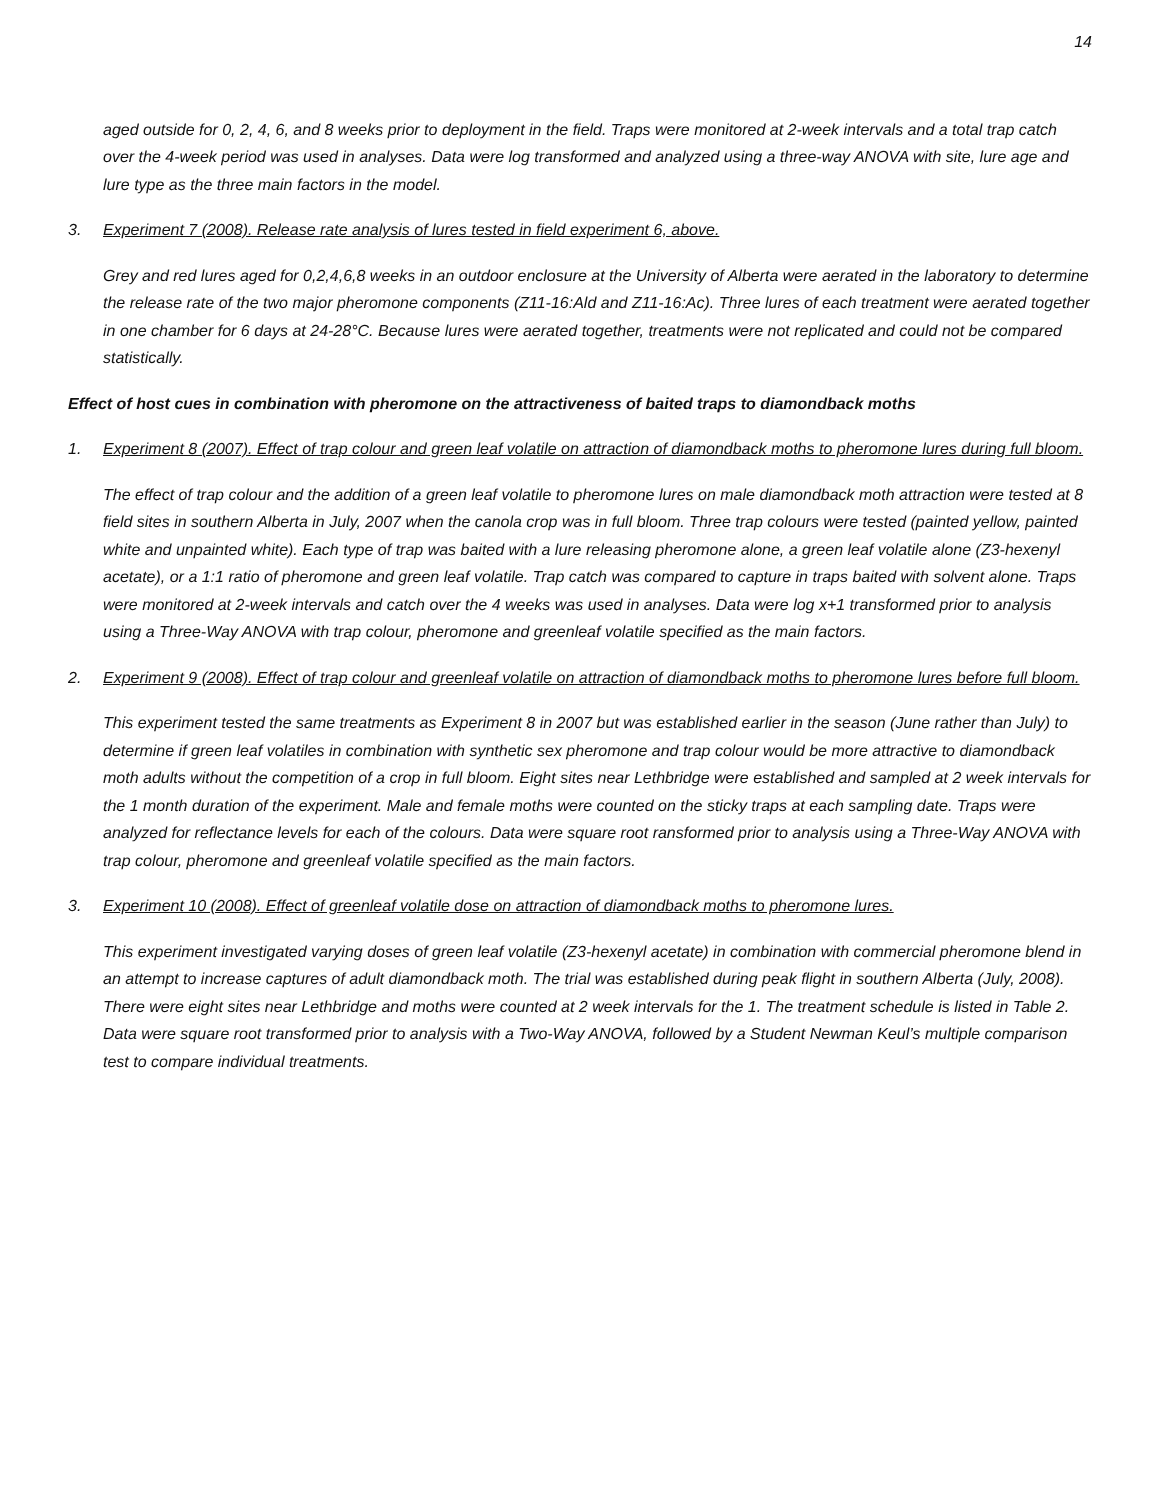14
aged outside for 0, 2, 4, 6, and 8 weeks prior to deployment in the field. Traps were monitored at 2-week intervals and a total trap catch over the 4-week period was used in analyses. Data were log transformed and analyzed using a three-way ANOVA with site, lure age and lure type as the three main factors in the model.
3. Experiment 7 (2008). Release rate analysis of lures tested in field experiment 6, above.
Grey and red lures aged for 0,2,4,6,8 weeks in an outdoor enclosure at the University of Alberta were aerated in the laboratory to determine the release rate of the two major pheromone components (Z11-16:Ald and Z11-16:Ac). Three lures of each treatment were aerated together in one chamber for 6 days at 24-28°C. Because lures were aerated together, treatments were not replicated and could not be compared statistically.
Effect of host cues in combination with pheromone on the attractiveness of baited traps to diamondback moths
1. Experiment 8 (2007). Effect of trap colour and green leaf volatile on attraction of diamondback moths to pheromone lures during full bloom.
The effect of trap colour and the addition of a green leaf volatile to pheromone lures on male diamondback moth attraction were tested at 8 field sites in southern Alberta in July, 2007 when the canola crop was in full bloom. Three trap colours were tested (painted yellow, painted white and unpainted white). Each type of trap was baited with a lure releasing pheromone alone, a green leaf volatile alone (Z3-hexenyl acetate), or a 1:1 ratio of pheromone and green leaf volatile. Trap catch was compared to capture in traps baited with solvent alone. Traps were monitored at 2-week intervals and catch over the 4 weeks was used in analyses. Data were log x+1 transformed prior to analysis using a Three-Way ANOVA with trap colour, pheromone and greenleaf volatile specified as the main factors.
2. Experiment 9 (2008). Effect of trap colour and greenleaf volatile on attraction of diamondback moths to pheromone lures before full bloom.
This experiment tested the same treatments as Experiment 8 in 2007 but was established earlier in the season (June rather than July) to determine if green leaf volatiles in combination with synthetic sex pheromone and trap colour would be more attractive to diamondback moth adults without the competition of a crop in full bloom. Eight sites near Lethbridge were established and sampled at 2 week intervals for the 1 month duration of the experiment. Male and female moths were counted on the sticky traps at each sampling date. Traps were analyzed for reflectance levels for each of the colours. Data were square root ransformed prior to analysis using a Three-Way ANOVA with trap colour, pheromone and greenleaf volatile specified as the main factors.
3. Experiment 10 (2008). Effect of greenleaf volatile dose on attraction of diamondback moths to pheromone lures.
This experiment investigated varying doses of green leaf volatile (Z3-hexenyl acetate) in combination with commercial pheromone blend in an attempt to increase captures of adult diamondback moth. The trial was established during peak flight in southern Alberta (July, 2008). There were eight sites near Lethbridge and moths were counted at 2 week intervals for the 1. The treatment schedule is listed in Table 2. Data were square root transformed prior to analysis with a Two-Way ANOVA, followed by a Student Newman Keul’s multiple comparison test to compare individual treatments.